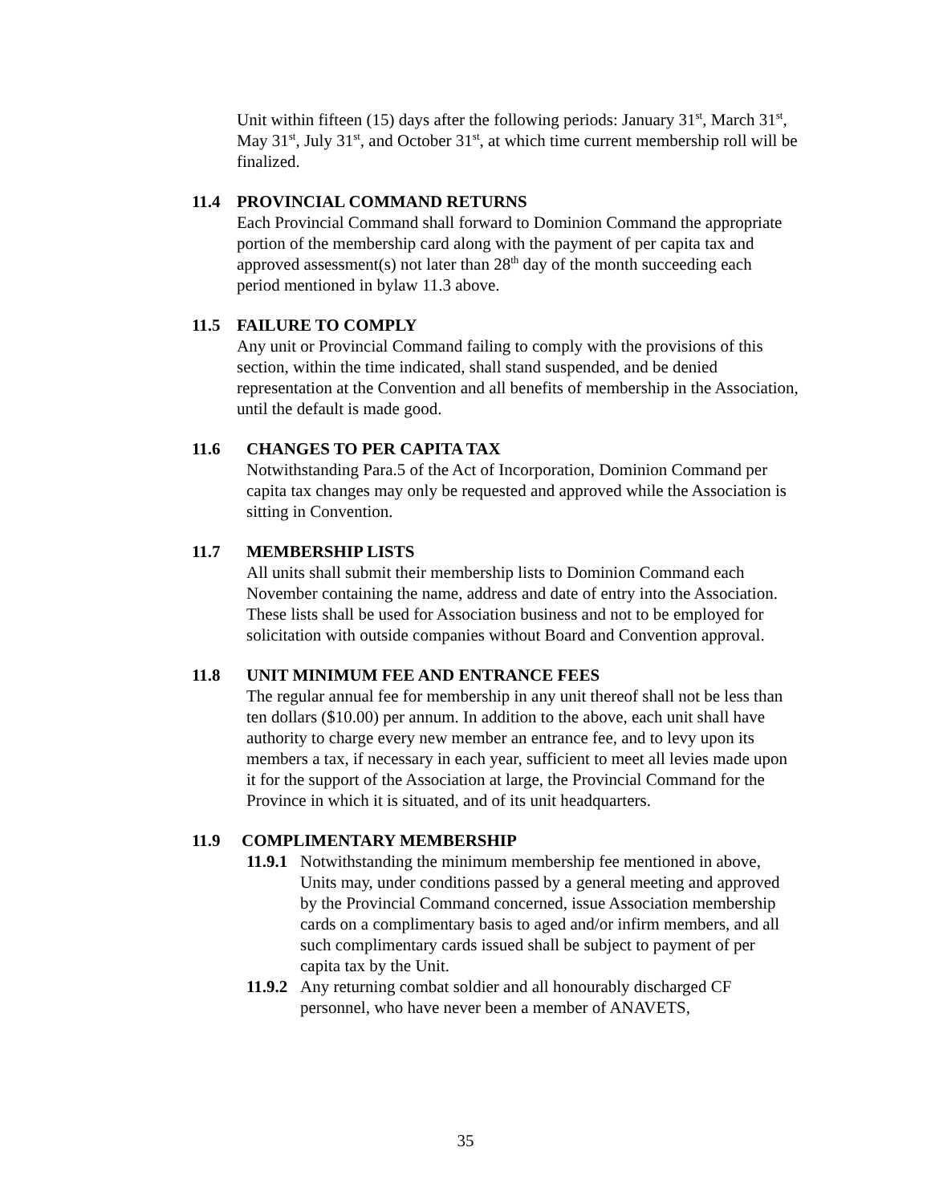Unit within fifteen (15) days after the following periods: January 31<sup>st</sup>, March 31<sup>st</sup>, May 31<sup>st</sup>, July 31<sup>st</sup>, and October 31<sup>st</sup>, at which time current membership roll will be finalized.
11.4 PROVINCIAL COMMAND RETURNS
Each Provincial Command shall forward to Dominion Command the appropriate portion of the membership card along with the payment of per capita tax and approved assessment(s) not later than 28<sup>th</sup> day of the month succeeding each period mentioned in bylaw 11.3 above.
11.5 FAILURE TO COMPLY
Any unit or Provincial Command failing to comply with the provisions of this section, within the time indicated, shall stand suspended, and be denied representation at the Convention and all benefits of membership in the Association, until the default is made good.
11.6 CHANGES TO PER CAPITA TAX
Notwithstanding Para.5 of the Act of Incorporation, Dominion Command per capita tax changes may only be requested and approved while the Association is sitting in Convention.
11.7 MEMBERSHIP LISTS
All units shall submit their membership lists to Dominion Command each November containing the name, address and date of entry into the Association. These lists shall be used for Association business and not to be employed for solicitation with outside companies without Board and Convention approval.
11.8 UNIT MINIMUM FEE AND ENTRANCE FEES
The regular annual fee for membership in any unit thereof shall not be less than ten dollars ($10.00) per annum. In addition to the above, each unit shall have authority to charge every new member an entrance fee, and to levy upon its members a tax, if necessary in each year, sufficient to meet all levies made upon it for the support of the Association at large, the Provincial Command for the Province in which it is situated, and of its unit headquarters.
11.9 COMPLIMENTARY MEMBERSHIP
11.9.1
Notwithstanding the minimum membership fee mentioned in above, Units may, under conditions passed by a general meeting and approved by the Provincial Command concerned, issue Association membership cards on a complimentary basis to aged and/or infirm members, and all such complimentary cards issued shall be subject to payment of per capita tax by the Unit.
11.9.2
Any returning combat soldier and all honourably discharged CF personnel, who have never been a member of ANAVETS,
35